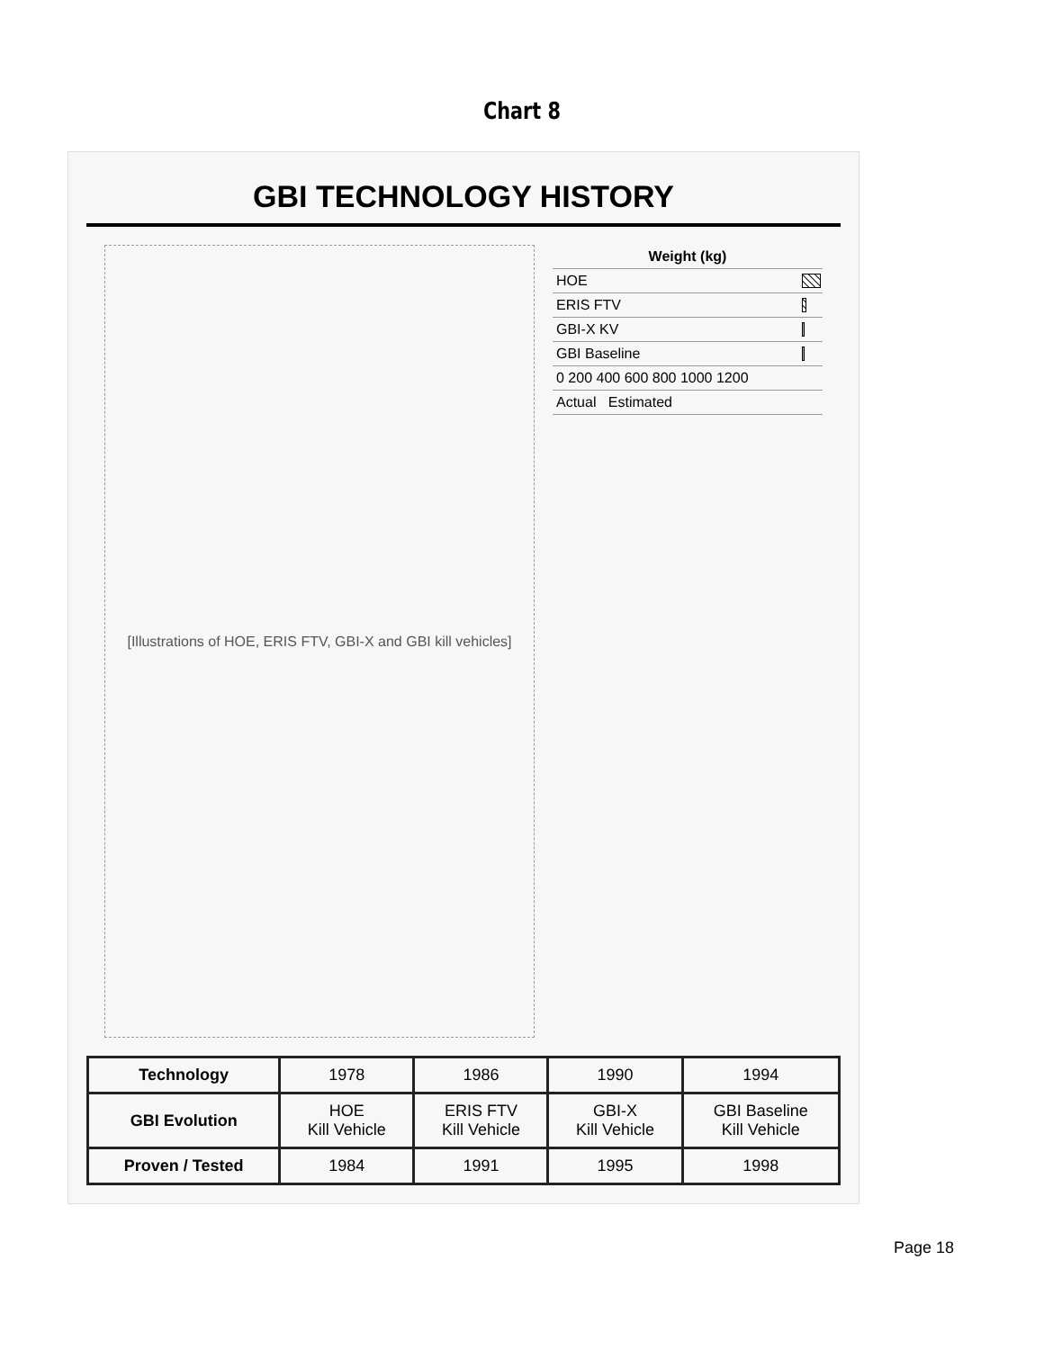Chart 8
GBI TECHNOLOGY HISTORY
[Illustrations of HOE, ERIS FTV, GBI-X and GBI kill vehicles]
| Weight (kg) | |
| --- | --- |
| HOE | |
| ERIS FTV | |
| GBI-X KV | |
| GBI Baseline | |
| 0 200 400 600 800 1000 1200 | |
| Actual Estimated | |
| Technology | 1978 | 1986 | 1990 | 1994 |
| GBI Evolution | HOE Kill Vehicle | ERIS FTV Kill Vehicle | GBI-X Kill Vehicle | GBI Baseline Kill Vehicle |
| Proven / Tested | 1984 | 1991 | 1995 | 1998 |
Page 18